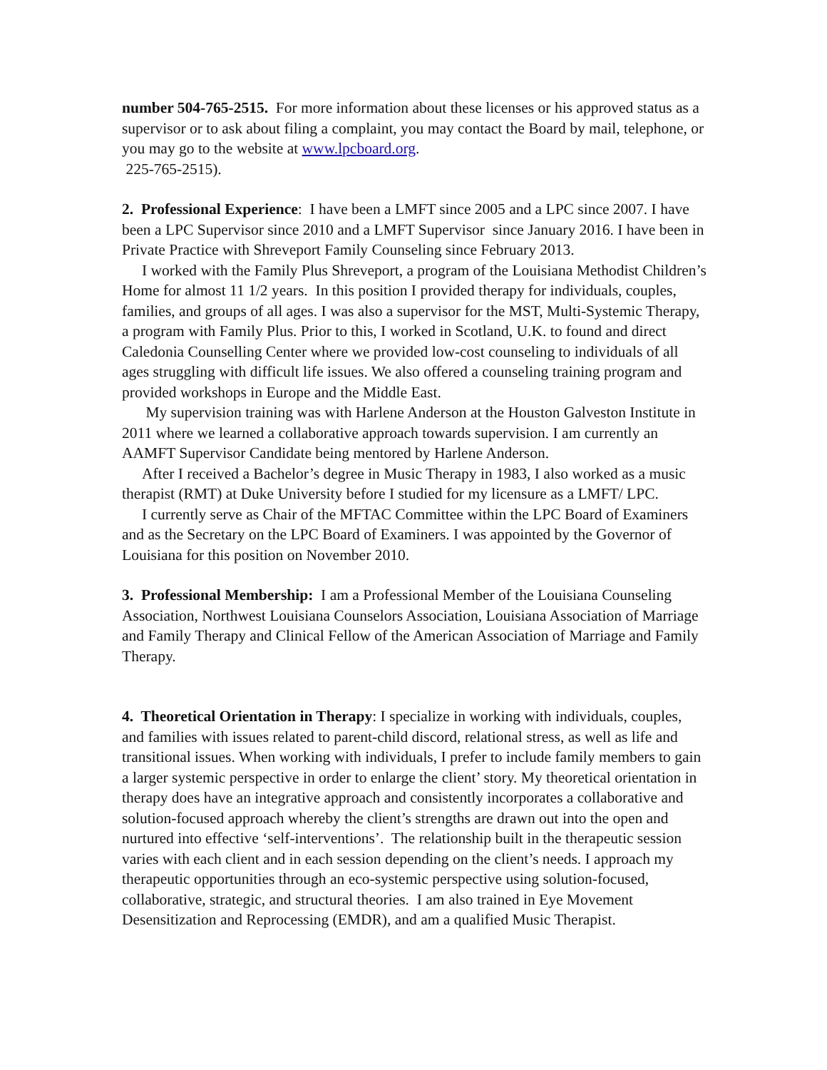number 504-765-2515. For more information about these licenses or his approved status as a supervisor or to ask about filing a complaint, you may contact the Board by mail, telephone, or you may go to the website at www.lpcboard.org.
225-765-2515).
2. Professional Experience: I have been a LMFT since 2005 and a LPC since 2007. I have been a LPC Supervisor since 2010 and a LMFT Supervisor since January 2016. I have been in Private Practice with Shreveport Family Counseling since February 2013.
I worked with the Family Plus Shreveport, a program of the Louisiana Methodist Children’s Home for almost 11 1/2 years. In this position I provided therapy for individuals, couples, families, and groups of all ages. I was also a supervisor for the MST, Multi-Systemic Therapy, a program with Family Plus. Prior to this, I worked in Scotland, U.K. to found and direct Caledonia Counselling Center where we provided low-cost counseling to individuals of all ages struggling with difficult life issues. We also offered a counseling training program and provided workshops in Europe and the Middle East.
My supervision training was with Harlene Anderson at the Houston Galveston Institute in 2011 where we learned a collaborative approach towards supervision. I am currently an AAMFT Supervisor Candidate being mentored by Harlene Anderson.
After I received a Bachelor’s degree in Music Therapy in 1983, I also worked as a music therapist (RMT) at Duke University before I studied for my licensure as a LMFT/ LPC.
I currently serve as Chair of the MFTAC Committee within the LPC Board of Examiners and as the Secretary on the LPC Board of Examiners. I was appointed by the Governor of Louisiana for this position on November 2010.
3. Professional Membership: I am a Professional Member of the Louisiana Counseling Association, Northwest Louisiana Counselors Association, Louisiana Association of Marriage and Family Therapy and Clinical Fellow of the American Association of Marriage and Family Therapy.
4. Theoretical Orientation in Therapy: I specialize in working with individuals, couples, and families with issues related to parent-child discord, relational stress, as well as life and transitional issues. When working with individuals, I prefer to include family members to gain a larger systemic perspective in order to enlarge the client’ story. My theoretical orientation in therapy does have an integrative approach and consistently incorporates a collaborative and solution-focused approach whereby the client’s strengths are drawn out into the open and nurtured into effective ‘self-interventions’. The relationship built in the therapeutic session varies with each client and in each session depending on the client’s needs. I approach my therapeutic opportunities through an eco-systemic perspective using solution-focused, collaborative, strategic, and structural theories. I am also trained in Eye Movement Desensitization and Reprocessing (EMDR), and am a qualified Music Therapist.